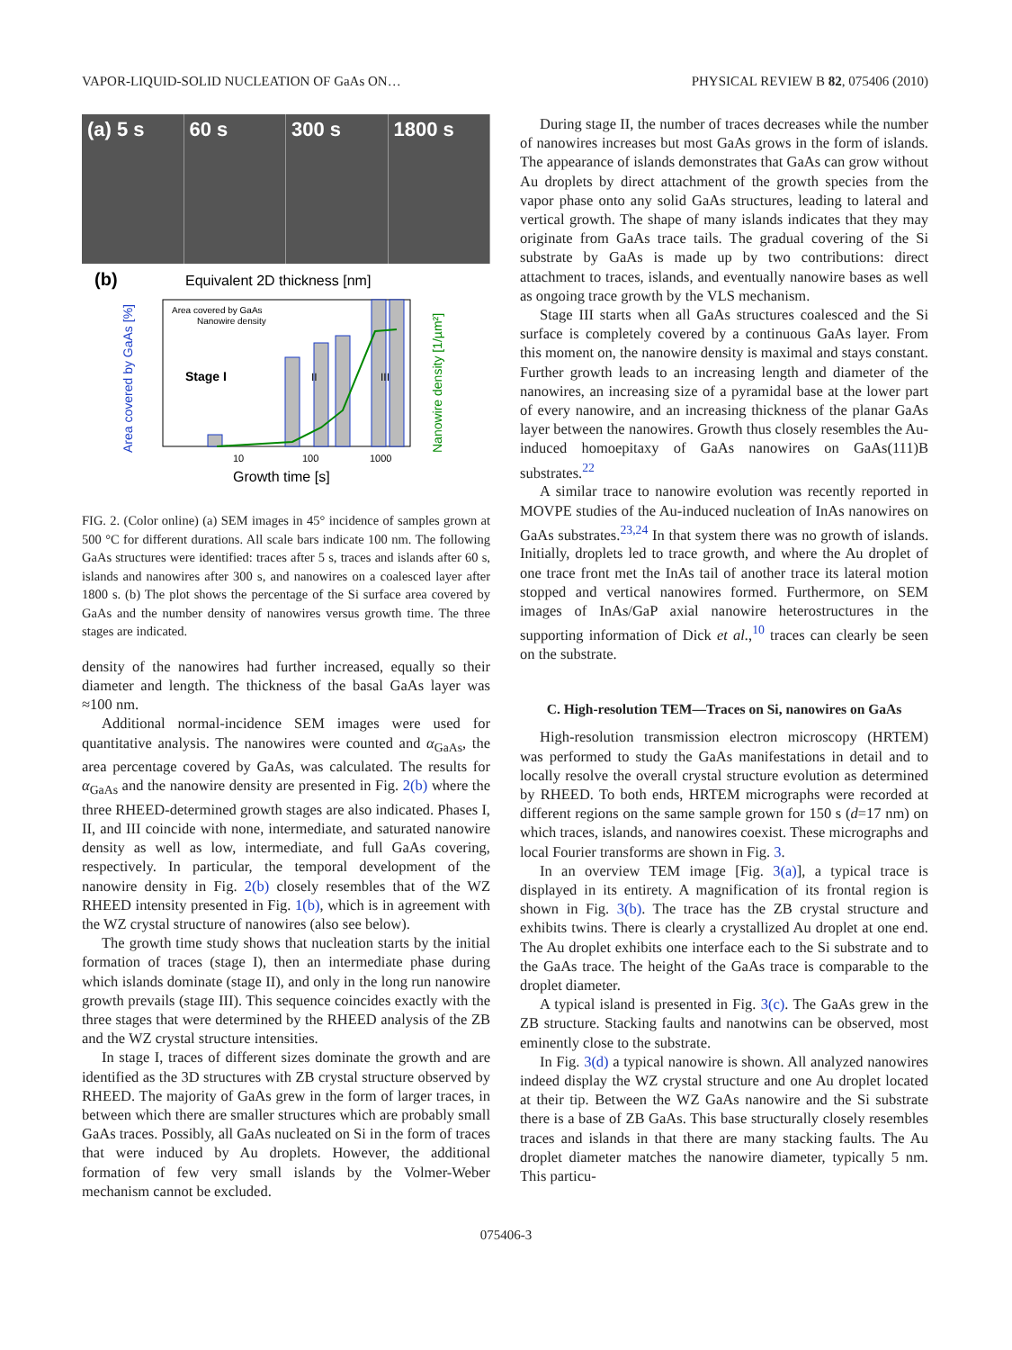VAPOR-LIQUID-SOLID NUCLEATION OF GaAs ON… PHYSICAL REVIEW B 82, 075406 (2010)
(a) 5 s 60 s 300 s 1800 s
(b)
Equivalent 2D thickness [nm]
Area covered by GaAs [%]
Nanowire density [1/µm²]
Area covered by GaAs
Nanowire density
Stage I
II
III
10
100
1000
Growth time [s]
FIG. 2. (Color online) (a) SEM images in 45° incidence of samples grown at 500 °C for different durations. All scale bars indicate 100 nm. The following GaAs structures were identified: traces after 5 s, traces and islands after 60 s, islands and nanowires after 300 s, and nanowires on a coalesced layer after 1800 s. (b) The plot shows the percentage of the Si surface area covered by GaAs and the number density of nanowires versus growth time. The three stages are indicated.
density of the nanowires had further increased, equally so their diameter and length. The thickness of the basal GaAs layer was ≈100 nm.
Additional normal-incidence SEM images were used for quantitative analysis. The nanowires were counted and α<sub>GaAs</sub>, the area percentage covered by GaAs, was calculated. The results for α<sub>GaAs</sub> and the nanowire density are presented in Fig. 2(b) where the three RHEED-determined growth stages are also indicated. Phases I, II, and III coincide with none, intermediate, and saturated nanowire density as well as low, intermediate, and full GaAs covering, respectively. In particular, the temporal development of the nanowire density in Fig. 2(b) closely resembles that of the WZ RHEED intensity presented in Fig. 1(b), which is in agreement with the WZ crystal structure of nanowires (also see below).
The growth time study shows that nucleation starts by the initial formation of traces (stage I), then an intermediate phase during which islands dominate (stage II), and only in the long run nanowire growth prevails (stage III). This sequence coincides exactly with the three stages that were determined by the RHEED analysis of the ZB and the WZ crystal structure intensities.
In stage I, traces of different sizes dominate the growth and are identified as the 3D structures with ZB crystal structure observed by RHEED. The majority of GaAs grew in the form of larger traces, in between which there are smaller structures which are probably small GaAs traces. Possibly, all GaAs nucleated on Si in the form of traces that were induced by Au droplets. However, the additional formation of few very small islands by the Volmer-Weber mechanism cannot be excluded.
During stage II, the number of traces decreases while the number of nanowires increases but most GaAs grows in the form of islands. The appearance of islands demonstrates that GaAs can grow without Au droplets by direct attachment of the growth species from the vapor phase onto any solid GaAs structures, leading to lateral and vertical growth. The shape of many islands indicates that they may originate from GaAs trace tails. The gradual covering of the Si substrate by GaAs is made up by two contributions: direct attachment to traces, islands, and eventually nanowire bases as well as ongoing trace growth by the VLS mechanism.
Stage III starts when all GaAs structures coalesced and the Si surface is completely covered by a continuous GaAs layer. From this moment on, the nanowire density is maximal and stays constant. Further growth leads to an increasing length and diameter of the nanowires, an increasing size of a pyramidal base at the lower part of every nanowire, and an increasing thickness of the planar GaAs layer between the nanowires. Growth thus closely resembles the Au-induced homoepitaxy of GaAs nanowires on GaAs(111)B substrates.<sup>22</sup>
A similar trace to nanowire evolution was recently reported in MOVPE studies of the Au-induced nucleation of InAs nanowires on GaAs substrates.<sup>23,24</sup> In that system there was no growth of islands. Initially, droplets led to trace growth, and where the Au droplet of one trace front met the InAs tail of another trace its lateral motion stopped and vertical nanowires formed. Furthermore, on SEM images of InAs/GaP axial nanowire heterostructures in the supporting information of Dick et al.,<sup>10</sup> traces can clearly be seen on the substrate.
C. High-resolution TEM—Traces on Si, nanowires on GaAs
High-resolution transmission electron microscopy (HRTEM) was performed to study the GaAs manifestations in detail and to locally resolve the overall crystal structure evolution as determined by RHEED. To both ends, HRTEM micrographs were recorded at different regions on the same sample grown for 150 s (d=17 nm) on which traces, islands, and nanowires coexist. These micrographs and local Fourier transforms are shown in Fig. 3.
In an overview TEM image [Fig. 3(a)], a typical trace is displayed in its entirety. A magnification of its frontal region is shown in Fig. 3(b). The trace has the ZB crystal structure and exhibits twins. There is clearly a crystallized Au droplet at one end. The Au droplet exhibits one interface each to the Si substrate and to the GaAs trace. The height of the GaAs trace is comparable to the droplet diameter.
A typical island is presented in Fig. 3(c). The GaAs grew in the ZB structure. Stacking faults and nanotwins can be observed, most eminently close to the substrate.
In Fig. 3(d) a typical nanowire is shown. All analyzed nanowires indeed display the WZ crystal structure and one Au droplet located at their tip. Between the WZ GaAs nanowire and the Si substrate there is a base of ZB GaAs. This base structurally closely resembles traces and islands in that there are many stacking faults. The Au droplet diameter matches the nanowire diameter, typically 5 nm. This particu-
075406-3